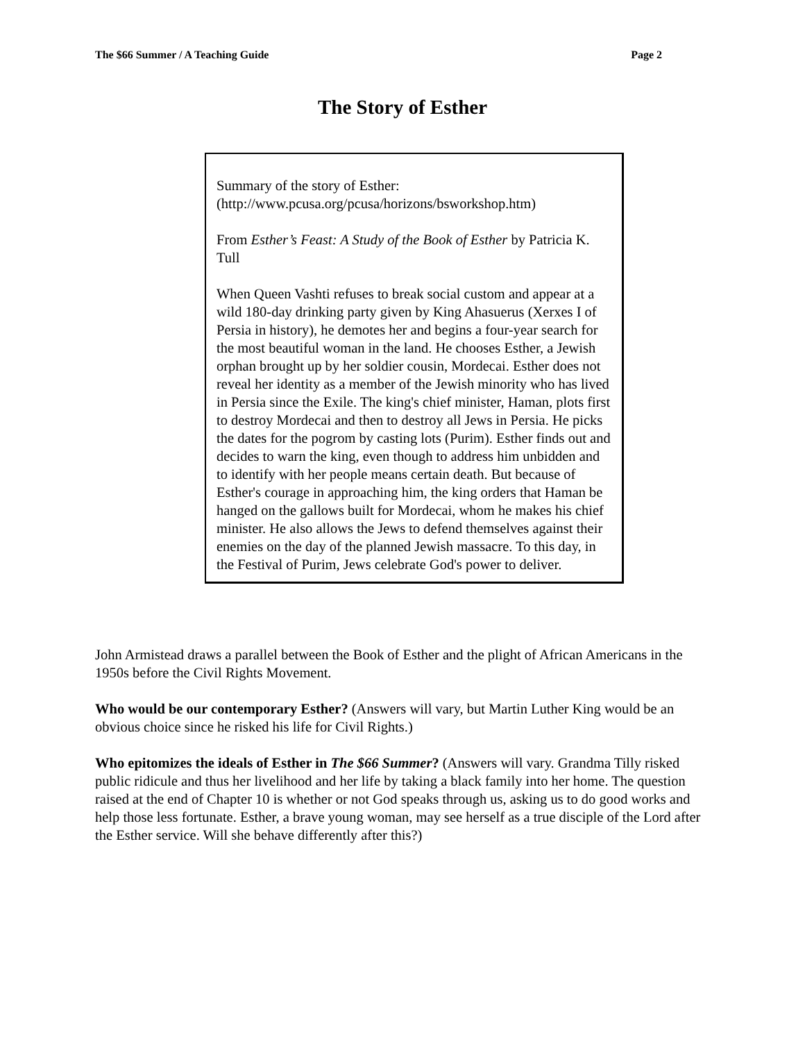The $66 Summer / A Teaching Guide Page 2
The Story of Esther
Summary of the story of Esther:
(http://www.pcusa.org/pcusa/horizons/bsworkshop.htm)
From Esther’s Feast: A Study of the Book of Esther by Patricia K. Tull
When Queen Vashti refuses to break social custom and appear at a wild 180-day drinking party given by King Ahasuerus (Xerxes I of Persia in history), he demotes her and begins a four-year search for the most beautiful woman in the land. He chooses Esther, a Jewish orphan brought up by her soldier cousin, Mordecai. Esther does not reveal her identity as a member of the Jewish minority who has lived in Persia since the Exile. The king's chief minister, Haman, plots first to destroy Mordecai and then to destroy all Jews in Persia. He picks the dates for the pogrom by casting lots (Purim). Esther finds out and decides to warn the king, even though to address him unbidden and to identify with her people means certain death. But because of Esther's courage in approaching him, the king orders that Haman be hanged on the gallows built for Mordecai, whom he makes his chief minister. He also allows the Jews to defend themselves against their enemies on the day of the planned Jewish massacre. To this day, in the Festival of Purim, Jews celebrate God's power to deliver.
John Armistead draws a parallel between the Book of Esther and the plight of African Americans in the 1950s before the Civil Rights Movement.
Who would be our contemporary Esther? (Answers will vary, but Martin Luther King would be an obvious choice since he risked his life for Civil Rights.)
Who epitomizes the ideals of Esther in The $66 Summer? (Answers will vary. Grandma Tilly risked public ridicule and thus her livelihood and her life by taking a black family into her home. The question raised at the end of Chapter 10 is whether or not God speaks through us, asking us to do good works and help those less fortunate. Esther, a brave young woman, may see herself as a true disciple of the Lord after the Esther service. Will she behave differently after this?)